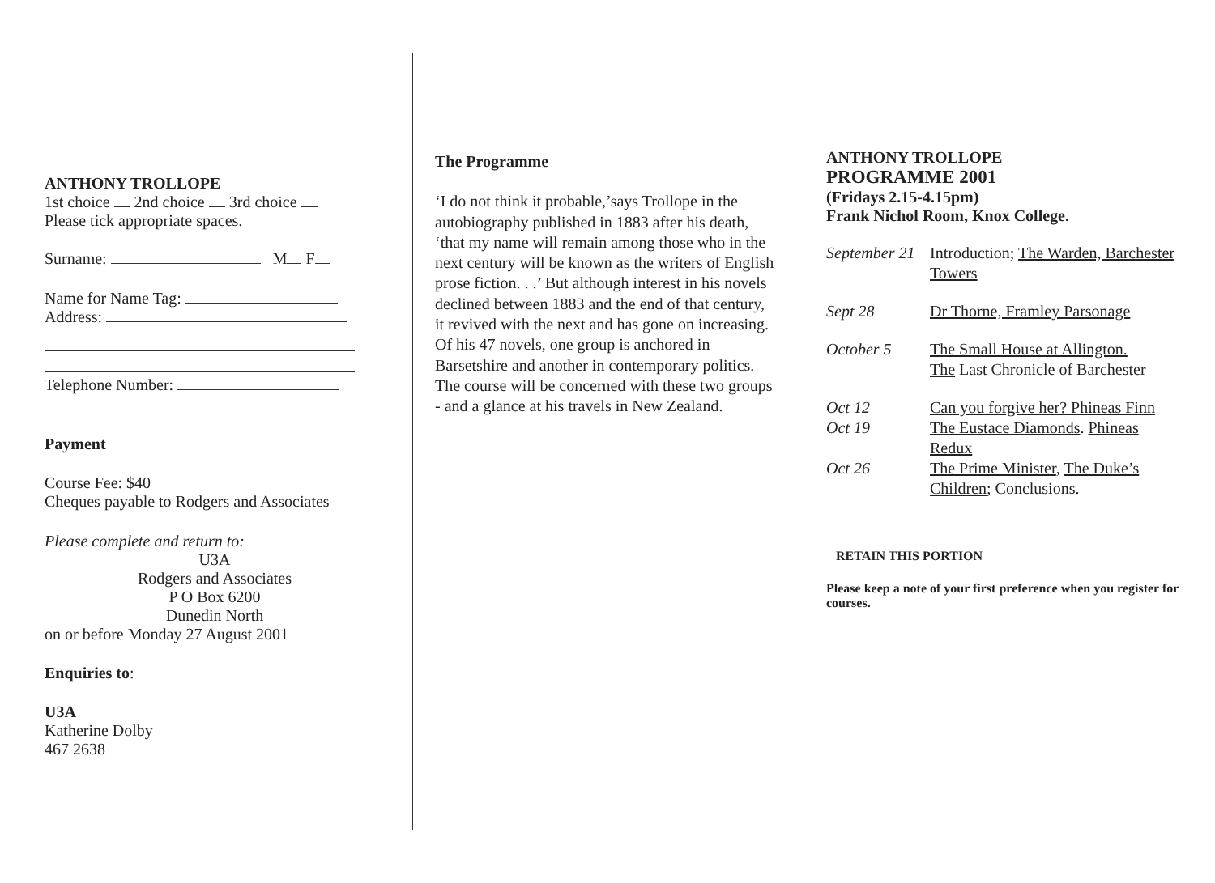ANTHONY TROLLOPE
1st choice 2nd choice 3rd choice
Please tick appropriate spaces.
Surname: M F
Name for Name Tag:
Address:
Telephone Number:
Payment
Course Fee: $40
Cheques payable to Rodgers and Associates
Please complete and return to:
U3A
Rodgers and Associates
P O Box 6200
Dunedin North
on or before Monday 27 August 2001
Enquiries to:
U3A
Katherine Dolby
467 2638
The Programme
‘I do not think it probable,’says Trollope in the autobiography published in 1883 after his death, ‘that my name will remain among those who in the next century will be known as the writers of English prose fiction. . .’ But although interest in his novels declined between 1883 and the end of that century, it revived with the next and has gone on increasing. Of his 47 novels, one group is anchored in Barsetshire and another in contemporary politics. The course will be concerned with these two groups - and a glance at his travels in New Zealand.
ANTHONY TROLLOPE
PROGRAMME 2001
(Fridays 2.15-4.15pm)
Frank Nichol Room, Knox College.
| September 21 | Introduction; The Warden, Barchester Towers |
| Sept 28 | Dr Thorne, Framley Parsonage |
| October 5 | The Small House at Allington. The Last Chronicle of Barchester |
| Oct 12 | Can you forgive her? Phineas Finn |
| Oct 19 | The Eustace Diamonds . Phineas Redux |
| Oct 26 | The Prime Minister , The Duke’s Children ; Conclusions. |
RETAIN THIS PORTION
Please keep a note of your first preference when you register for courses.